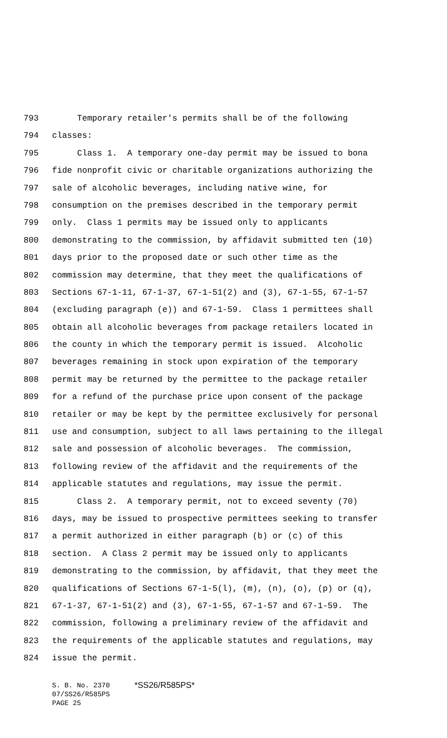793 Temporary retailer's permits shall be of the following
794 classes:
795 Class 1. A temporary one-day permit may be issued to bona
796 fide nonprofit civic or charitable organizations authorizing the
797 sale of alcoholic beverages, including native wine, for
798 consumption on the premises described in the temporary permit
799 only. Class 1 permits may be issued only to applicants
800 demonstrating to the commission, by affidavit submitted ten (10)
801 days prior to the proposed date or such other time as the
802 commission may determine, that they meet the qualifications of
803 Sections 67-1-11, 67-1-37, 67-1-51(2) and (3), 67-1-55, 67-1-57
804 (excluding paragraph (e)) and 67-1-59. Class 1 permittees shall
805 obtain all alcoholic beverages from package retailers located in
806 the county in which the temporary permit is issued. Alcoholic
807 beverages remaining in stock upon expiration of the temporary
808 permit may be returned by the permittee to the package retailer
809 for a refund of the purchase price upon consent of the package
810 retailer or may be kept by the permittee exclusively for personal
811 use and consumption, subject to all laws pertaining to the illegal
812 sale and possession of alcoholic beverages. The commission,
813 following review of the affidavit and the requirements of the
814 applicable statutes and regulations, may issue the permit.
815 Class 2. A temporary permit, not to exceed seventy (70)
816 days, may be issued to prospective permittees seeking to transfer
817 a permit authorized in either paragraph (b) or (c) of this
818 section. A Class 2 permit may be issued only to applicants
819 demonstrating to the commission, by affidavit, that they meet the
820 qualifications of Sections 67-1-5(l), (m), (n), (o), (p) or (q),
821 67-1-37, 67-1-51(2) and (3), 67-1-55, 67-1-57 and 67-1-59. The
822 commission, following a preliminary review of the affidavit and
823 the requirements of the applicable statutes and regulations, may
824 issue the permit.
S. B. No. 2370
07/SS26/R585PS
PAGE 25
*SS26/R585PS*